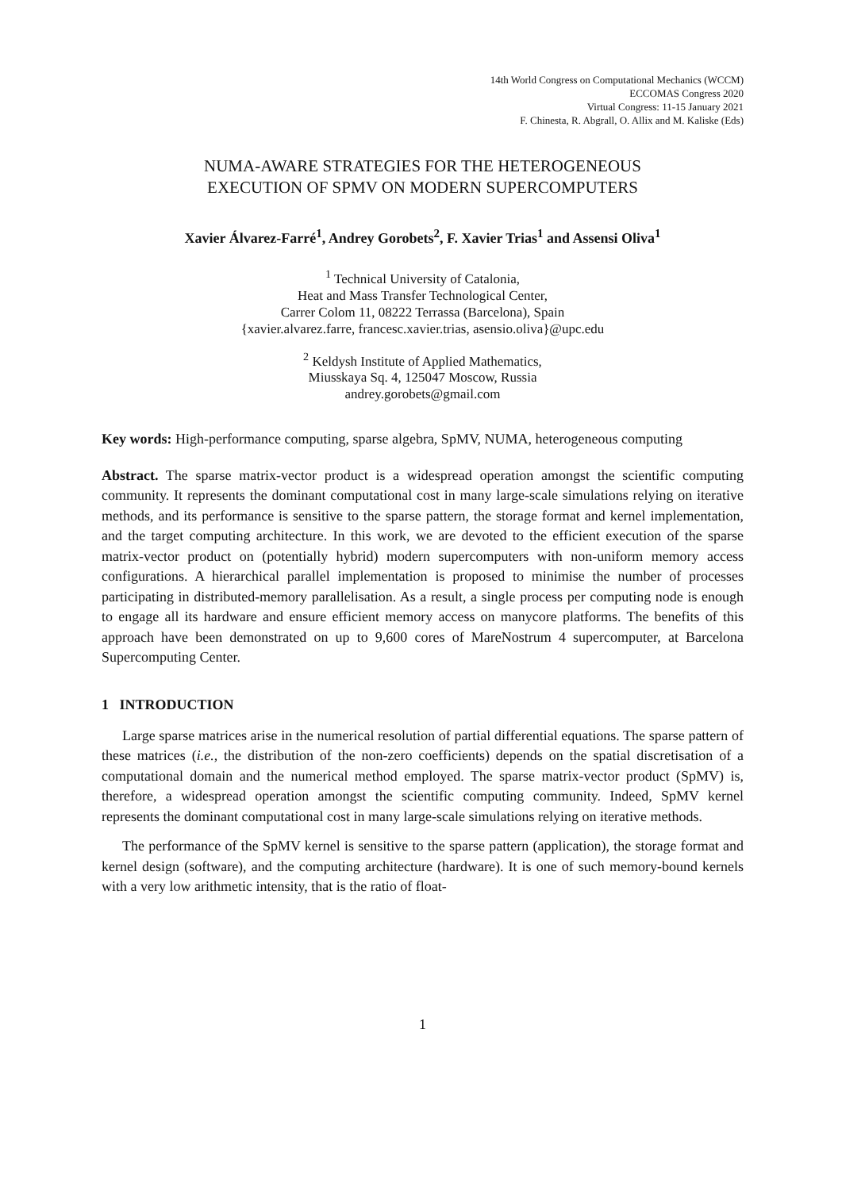14th World Congress on Computational Mechanics (WCCM)
ECCOMAS Congress 2020
Virtual Congress: 11-15 January 2021
F. Chinesta, R. Abgrall, O. Allix and M. Kaliske (Eds)
NUMA-AWARE STRATEGIES FOR THE HETEROGENEOUS
EXECUTION OF SPMV ON MODERN SUPERCOMPUTERS
Xavier Álvarez-Farré<sup>1</sup>, Andrey Gorobets<sup>2</sup>, F. Xavier Trias<sup>1</sup> and Assensi Oliva<sup>1</sup>
<sup>1</sup> Technical University of Catalonia,
Heat and Mass Transfer Technological Center,
Carrer Colom 11, 08222 Terrassa (Barcelona), Spain
{xavier.alvarez.farre, francesc.xavier.trias, asensio.oliva}@upc.edu
<sup>2</sup> Keldysh Institute of Applied Mathematics,
Miusskaya Sq. 4, 125047 Moscow, Russia
andrey.gorobets@gmail.com
Key words: High-performance computing, sparse algebra, SpMV, NUMA, heterogeneous computing
Abstract. The sparse matrix-vector product is a widespread operation amongst the scientific computing community. It represents the dominant computational cost in many large-scale simulations relying on iterative methods, and its performance is sensitive to the sparse pattern, the storage format and kernel implementation, and the target computing architecture. In this work, we are devoted to the efficient execution of the sparse matrix-vector product on (potentially hybrid) modern supercomputers with non-uniform memory access configurations. A hierarchical parallel implementation is proposed to minimise the number of processes participating in distributed-memory parallelisation. As a result, a single process per computing node is enough to engage all its hardware and ensure efficient memory access on manycore platforms. The benefits of this approach have been demonstrated on up to 9,600 cores of MareNostrum 4 supercomputer, at Barcelona Supercomputing Center.
1 INTRODUCTION
Large sparse matrices arise in the numerical resolution of partial differential equations. The sparse pattern of these matrices (i.e., the distribution of the non-zero coefficients) depends on the spatial discretisation of a computational domain and the numerical method employed. The sparse matrix-vector product (SpMV) is, therefore, a widespread operation amongst the scientific computing community. Indeed, SpMV kernel represents the dominant computational cost in many large-scale simulations relying on iterative methods.
The performance of the SpMV kernel is sensitive to the sparse pattern (application), the storage format and kernel design (software), and the computing architecture (hardware). It is one of such memory-bound kernels with a very low arithmetic intensity, that is the ratio of float-
1